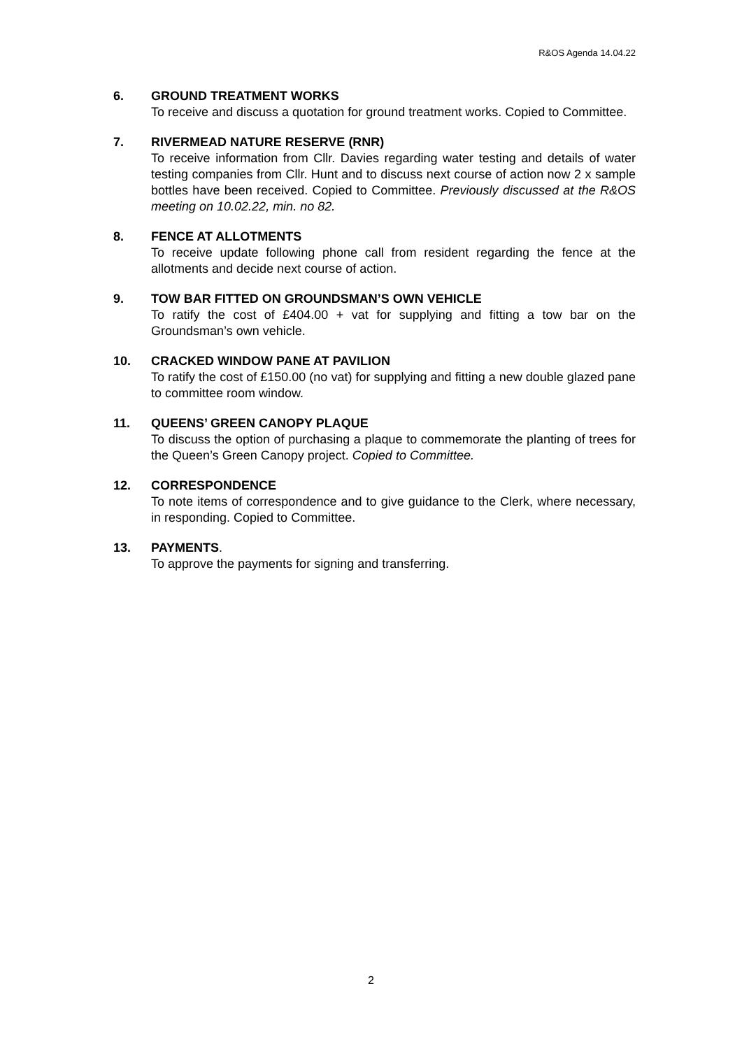R&OS Agenda 14.04.22
6. GROUND TREATMENT WORKS
To receive and discuss a quotation for ground treatment works. Copied to Committee.
7. RIVERMEAD NATURE RESERVE (RNR)
To receive information from Cllr. Davies regarding water testing and details of water testing companies from Cllr. Hunt and to discuss next course of action now 2 x sample bottles have been received. Copied to Committee. Previously discussed at the R&OS meeting on 10.02.22, min. no 82.
8. FENCE AT ALLOTMENTS
To receive update following phone call from resident regarding the fence at the allotments and decide next course of action.
9. TOW BAR FITTED ON GROUNDSMAN’S OWN VEHICLE
To ratify the cost of £404.00 + vat for supplying and fitting a tow bar on the Groundsman’s own vehicle.
10. CRACKED WINDOW PANE AT PAVILION
To ratify the cost of £150.00 (no vat) for supplying and fitting a new double glazed pane to committee room window.
11. QUEENS’ GREEN CANOPY PLAQUE
To discuss the option of purchasing a plaque to commemorate the planting of trees for the Queen’s Green Canopy project. Copied to Committee.
12. CORRESPONDENCE
To note items of correspondence and to give guidance to the Clerk, where necessary, in responding. Copied to Committee.
13. PAYMENTS.
To approve the payments for signing and transferring.
2